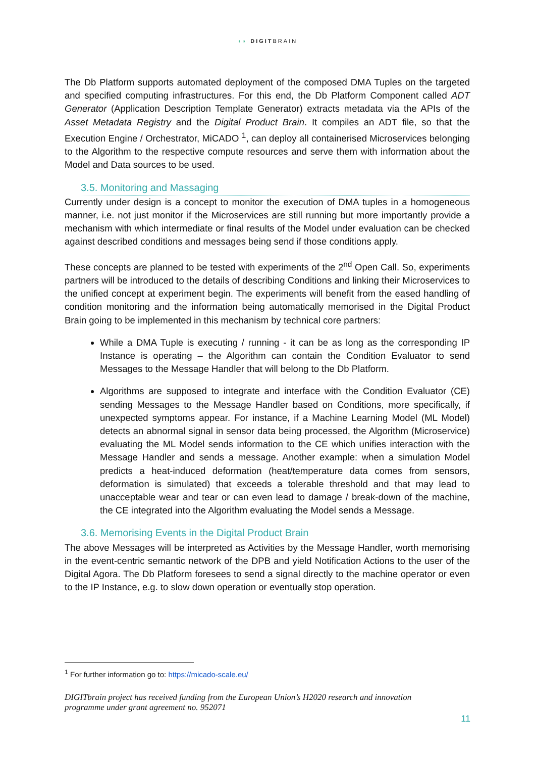◖◗ DIGITBRAIN
The Db Platform supports automated deployment of the composed DMA Tuples on the targeted and specified computing infrastructures. For this end, the Db Platform Component called ADT Generator (Application Description Template Generator) extracts metadata via the APIs of the Asset Metadata Registry and the Digital Product Brain. It compiles an ADT file, so that the Execution Engine / Orchestrator, MiCADO <sup>1</sup>, can deploy all containerised Microservices belonging to the Algorithm to the respective compute resources and serve them with information about the Model and Data sources to be used.
3.5. Monitoring and Massaging
Currently under design is a concept to monitor the execution of DMA tuples in a homogeneous manner, i.e. not just monitor if the Microservices are still running but more importantly provide a mechanism with which intermediate or final results of the Model under evaluation can be checked against described conditions and messages being send if those conditions apply.
These concepts are planned to be tested with experiments of the 2<sup>nd</sup> Open Call. So, experiments partners will be introduced to the details of describing Conditions and linking their Microservices to the unified concept at experiment begin. The experiments will benefit from the eased handling of condition monitoring and the information being automatically memorised in the Digital Product Brain going to be implemented in this mechanism by technical core partners:
While a DMA Tuple is executing / running - it can be as long as the corresponding IP Instance is operating – the Algorithm can contain the Condition Evaluator to send Messages to the Message Handler that will belong to the Db Platform.
Algorithms are supposed to integrate and interface with the Condition Evaluator (CE) sending Messages to the Message Handler based on Conditions, more specifically, if unexpected symptoms appear. For instance, if a Machine Learning Model (ML Model) detects an abnormal signal in sensor data being processed, the Algorithm (Microservice) evaluating the ML Model sends information to the CE which unifies interaction with the Message Handler and sends a message. Another example: when a simulation Model predicts a heat-induced deformation (heat/temperature data comes from sensors, deformation is simulated) that exceeds a tolerable threshold and that may lead to unacceptable wear and tear or can even lead to damage / break-down of the machine, the CE integrated into the Algorithm evaluating the Model sends a Message.
3.6. Memorising Events in the Digital Product Brain
The above Messages will be interpreted as Activities by the Message Handler, worth memorising in the event-centric semantic network of the DPB and yield Notification Actions to the user of the Digital Agora. The Db Platform foresees to send a signal directly to the machine operator or even to the IP Instance, e.g. to slow down operation or eventually stop operation.
<sup>1</sup> For further information go to: https://micado-scale.eu/
DIGITbrain project has received funding from the European Union’s H2020 research and innovation programme under grant agreement no. 952071
11